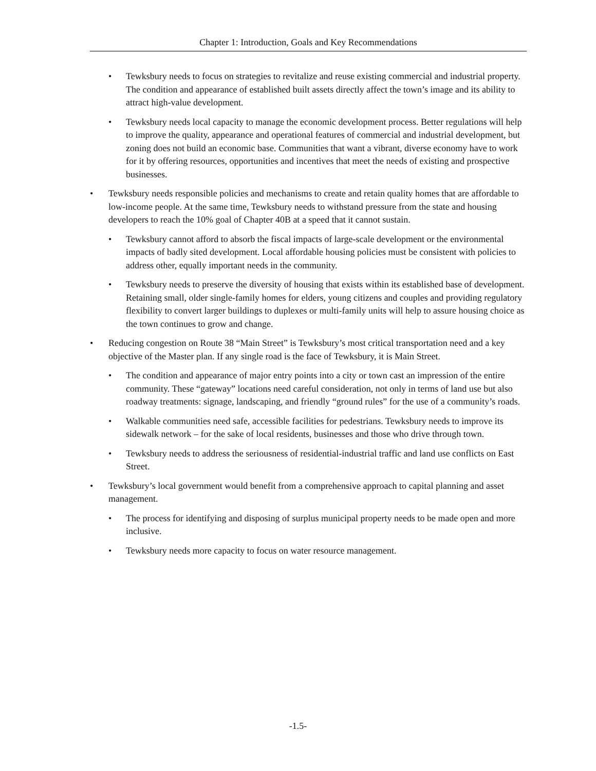Chapter 1: Introduction, Goals and Key Recommendations
• Tewksbury needs to focus on strategies to revitalize and reuse existing commercial and industrial property. The condition and appearance of established built assets directly affect the town’s image and its ability to attract high-value development.
• Tewksbury needs local capacity to manage the economic development process. Better regulations will help to improve the quality, appearance and operational features of commercial and industrial development, but zoning does not build an economic base. Communities that want a vibrant, diverse economy have to work for it by offering resources, opportunities and incentives that meet the needs of existing and prospective businesses.
• Tewksbury needs responsible policies and mechanisms to create and retain quality homes that are affordable to low-income people. At the same time, Tewksbury needs to withstand pressure from the state and housing developers to reach the 10% goal of Chapter 40B at a speed that it cannot sustain.
• Tewksbury cannot afford to absorb the fiscal impacts of large-scale development or the environmental impacts of badly sited development. Local affordable housing policies must be consistent with policies to address other, equally important needs in the community.
• Tewksbury needs to preserve the diversity of housing that exists within its established base of development. Retaining small, older single-family homes for elders, young citizens and couples and providing regulatory flexibility to convert larger buildings to duplexes or multi-family units will help to assure housing choice as the town continues to grow and change.
• Reducing congestion on Route 38 “Main Street” is Tewksbury’s most critical transportation need and a key objective of the Master plan. If any single road is the face of Tewksbury, it is Main Street.
• The condition and appearance of major entry points into a city or town cast an impression of the entire community. These “gateway” locations need careful consideration, not only in terms of land use but also roadway treatments: signage, landscaping, and friendly “ground rules” for the use of a community’s roads.
• Walkable communities need safe, accessible facilities for pedestrians. Tewksbury needs to improve its sidewalk network – for the sake of local residents, businesses and those who drive through town.
• Tewksbury needs to address the seriousness of residential-industrial traffic and land use conflicts on East Street.
• Tewksbury’s local government would benefit from a comprehensive approach to capital planning and asset management.
• The process for identifying and disposing of surplus municipal property needs to be made open and more inclusive.
• Tewksbury needs more capacity to focus on water resource management.
-1.5-